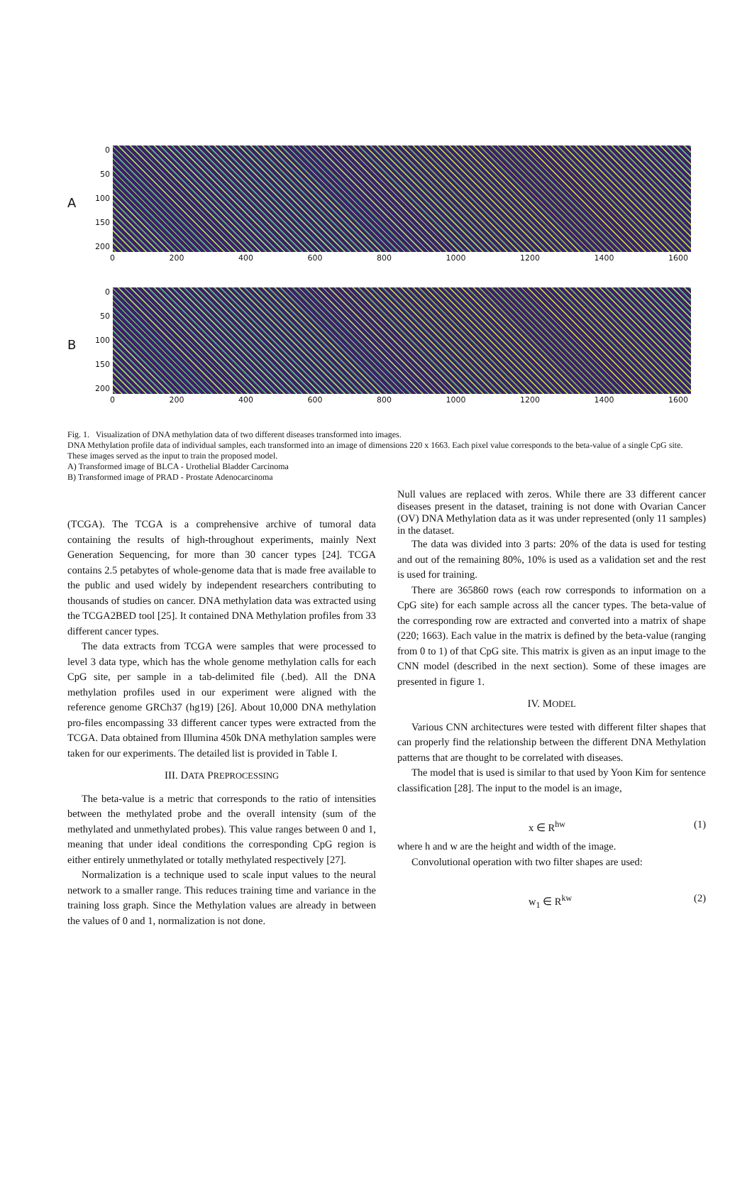A
0
50
100
150
200
0 200 400 600 800 1000 1200 1400 1600
B
0
50
100
150
200
0 200 400 600 800 1000 1200 1400 1600
Fig. 1. Visualization of DNA methylation data of two different diseases transformed into images.
DNA Methylation profile data of individual samples, each transformed into an image of dimensions 220 x 1663. Each pixel value corresponds to the beta-value of a single CpG site. These images served as the input to train the proposed model.
A) Transformed image of BLCA - Urothelial Bladder Carcinoma
B) Transformed image of PRAD - Prostate Adenocarcinoma
(TCGA). The TCGA is a comprehensive archive of tumoral data containing the results of high-throughout experiments, mainly Next Generation Sequencing, for more than 30 cancer types [24]. TCGA contains 2.5 petabytes of whole-genome data that is made free available to the public and used widely by independent researchers contributing to thousands of studies on cancer. DNA methylation data was extracted using the TCGA2BED tool [25]. It contained DNA Methylation profiles from 33 different cancer types.
The data extracts from TCGA were samples that were processed to level 3 data type, which has the whole genome methylation calls for each CpG site, per sample in a tab-delimited file (.bed). All the DNA methylation profiles used in our experiment were aligned with the reference genome GRCh37 (hg19) [26]. About 10,000 DNA methylation pro-files encompassing 33 different cancer types were extracted from the TCGA. Data obtained from Illumina 450k DNA methylation samples were taken for our experiments. The detailed list is provided in Table I.
III. DATA PREPROCESSING
The beta-value is a metric that corresponds to the ratio of intensities between the methylated probe and the overall intensity (sum of the methylated and unmethylated probes). This value ranges between 0 and 1, meaning that under ideal conditions the corresponding CpG region is either entirely unmethylated or totally methylated respectively [27].
Normalization is a technique used to scale input values to the neural network to a smaller range. This reduces training time and variance in the training loss graph. Since the Methylation values are already in between the values of 0 and 1, normalization is not done.
Null values are replaced with zeros. While there are 33 different cancer diseases present in the dataset, training is not done with Ovarian Cancer (OV) DNA Methylation data as it was under represented (only 11 samples) in the dataset.
The data was divided into 3 parts: 20% of the data is used for testing and out of the remaining 80%, 10% is used as a validation set and the rest is used for training.
There are 365860 rows (each row corresponds to information on a CpG site) for each sample across all the cancer types. The beta-value of the corresponding row are extracted and converted into a matrix of shape (220; 1663). Each value in the matrix is defined by the beta-value (ranging from 0 to 1) of that CpG site. This matrix is given as an input image to the CNN model (described in the next section). Some of these images are presented in figure 1.
IV. MODEL
Various CNN architectures were tested with different filter shapes that can properly find the relationship between the different DNA Methylation patterns that are thought to be correlated with diseases.
The model that is used is similar to that used by Yoon Kim for sentence classification [28]. The input to the model is an image,
x ∈ R<sup>hw</sup> (1)
where h and w are the height and width of the image.
Convolutional operation with two filter shapes are used:
w<sub>1</sub> ∈ R<sup>kw</sup> (2)